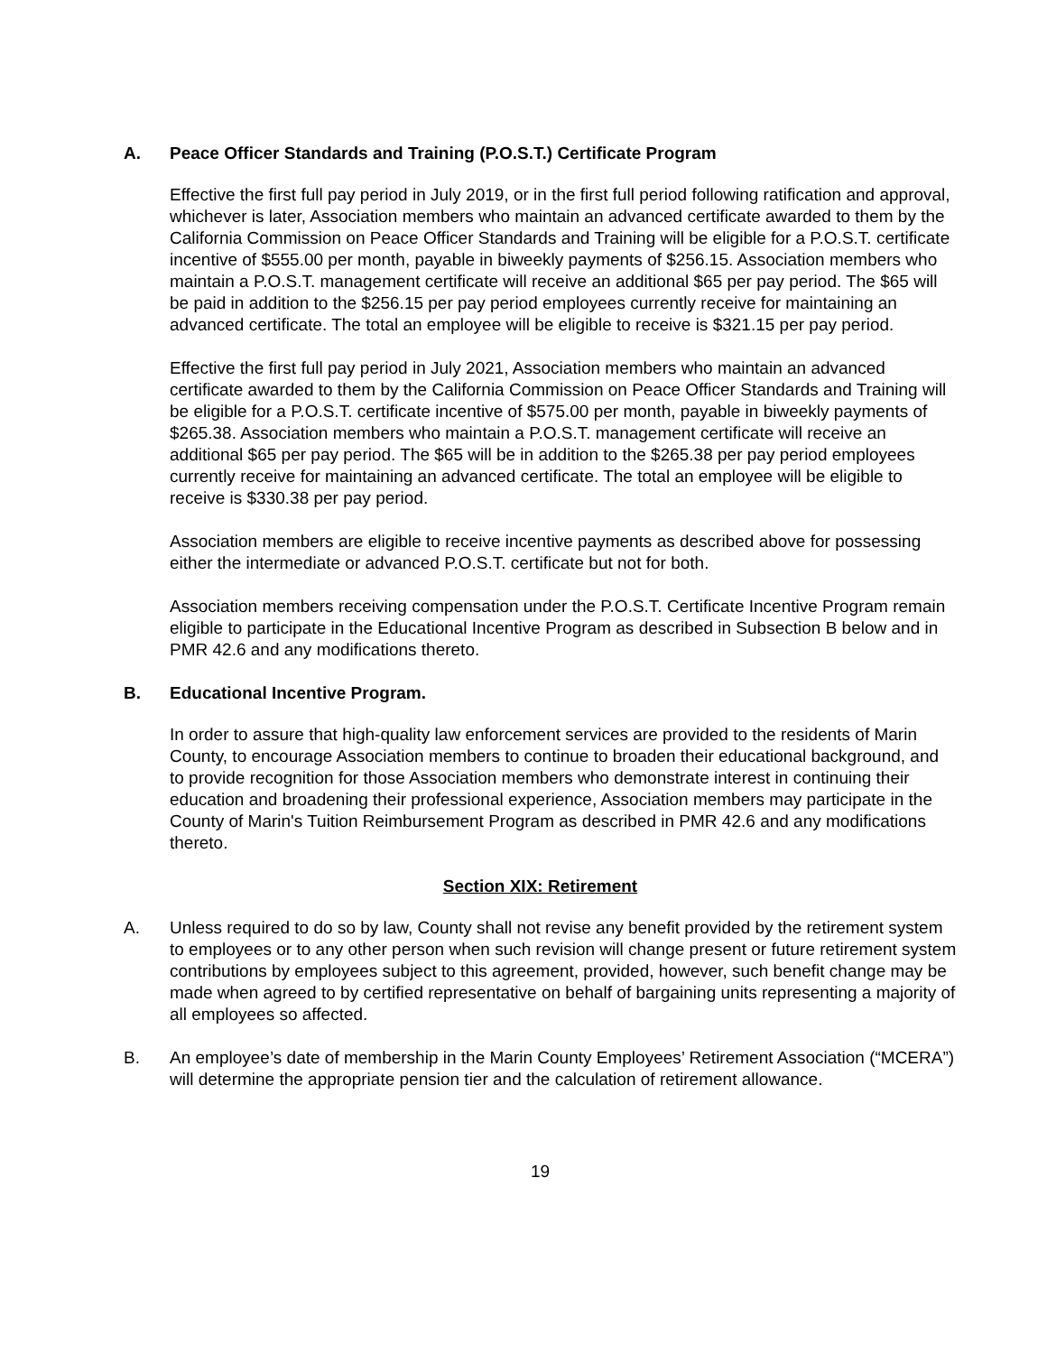A. Peace Officer Standards and Training (P.O.S.T.) Certificate Program
Effective the first full pay period in July 2019, or in the first full period following ratification and approval, whichever is later, Association members who maintain an advanced certificate awarded to them by the California Commission on Peace Officer Standards and Training will be eligible for a P.O.S.T. certificate incentive of $555.00 per month, payable in biweekly payments of $256.15. Association members who maintain a P.O.S.T. management certificate will receive an additional $65 per pay period. The $65 will be paid in addition to the $256.15 per pay period employees currently receive for maintaining an advanced certificate. The total an employee will be eligible to receive is $321.15 per pay period.
Effective the first full pay period in July 2021, Association members who maintain an advanced certificate awarded to them by the California Commission on Peace Officer Standards and Training will be eligible for a P.O.S.T. certificate incentive of $575.00 per month, payable in biweekly payments of $265.38. Association members who maintain a P.O.S.T. management certificate will receive an additional $65 per pay period. The $65 will be in addition to the $265.38 per pay period employees currently receive for maintaining an advanced certificate. The total an employee will be eligible to receive is $330.38 per pay period.
Association members are eligible to receive incentive payments as described above for possessing either the intermediate or advanced P.O.S.T. certificate but not for both.
Association members receiving compensation under the P.O.S.T. Certificate Incentive Program remain eligible to participate in the Educational Incentive Program as described in Subsection B below and in PMR 42.6 and any modifications thereto.
B. Educational Incentive Program.
In order to assure that high-quality law enforcement services are provided to the residents of Marin County, to encourage Association members to continue to broaden their educational background, and to provide recognition for those Association members who demonstrate interest in continuing their education and broadening their professional experience, Association members may participate in the County of Marin's Tuition Reimbursement Program as described in PMR 42.6 and any modifications thereto.
Section XIX: Retirement
A. Unless required to do so by law, County shall not revise any benefit provided by the retirement system to employees or to any other person when such revision will change present or future retirement system contributions by employees subject to this agreement, provided, however, such benefit change may be made when agreed to by certified representative on behalf of bargaining units representing a majority of all employees so affected.
B. An employee’s date of membership in the Marin County Employees’ Retirement Association (“MCERA”) will determine the appropriate pension tier and the calculation of retirement allowance.
19